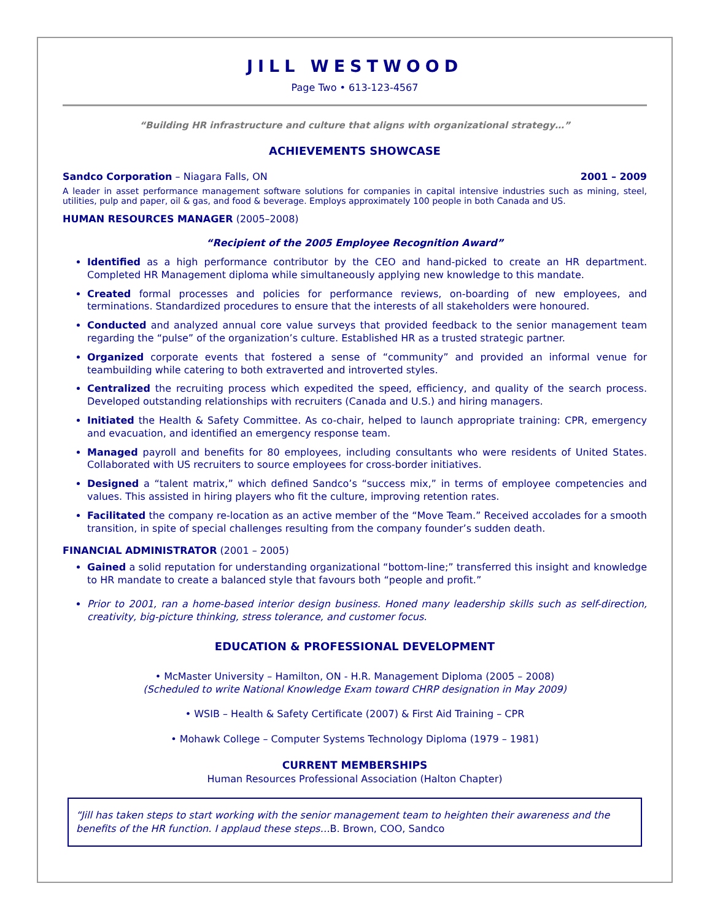JILL WESTWOOD
Page Two • 613-123-4567
“Building HR infrastructure and culture that aligns with organizational strategy…”
ACHIEVEMENTS SHOWCASE
Sandco Corporation – Niagara Falls, ON 2001 – 2009
A leader in asset performance management software solutions for companies in capital intensive industries such as mining, steel, utilities, pulp and paper, oil & gas, and food & beverage. Employs approximately 100 people in both Canada and US.
HUMAN RESOURCES MANAGER (2005–2008)
“Recipient of the 2005 Employee Recognition Award”
Identified as a high performance contributor by the CEO and hand-picked to create an HR department. Completed HR Management diploma while simultaneously applying new knowledge to this mandate.
Created formal processes and policies for performance reviews, on-boarding of new employees, and terminations. Standardized procedures to ensure that the interests of all stakeholders were honoured.
Conducted and analyzed annual core value surveys that provided feedback to the senior management team regarding the “pulse” of the organization’s culture. Established HR as a trusted strategic partner.
Organized corporate events that fostered a sense of “community” and provided an informal venue for teambuilding while catering to both extraverted and introverted styles.
Centralized the recruiting process which expedited the speed, efficiency, and quality of the search process. Developed outstanding relationships with recruiters (Canada and U.S.) and hiring managers.
Initiated the Health & Safety Committee. As co-chair, helped to launch appropriate training: CPR, emergency and evacuation, and identified an emergency response team.
Managed payroll and benefits for 80 employees, including consultants who were residents of United States. Collaborated with US recruiters to source employees for cross-border initiatives.
Designed a “talent matrix,” which defined Sandco’s “success mix,” in terms of employee competencies and values. This assisted in hiring players who fit the culture, improving retention rates.
Facilitated the company re-location as an active member of the “Move Team.” Received accolades for a smooth transition, in spite of special challenges resulting from the company founder’s sudden death.
FINANCIAL ADMINISTRATOR (2001 – 2005)
Gained a solid reputation for understanding organizational “bottom-line;” transferred this insight and knowledge to HR mandate to create a balanced style that favours both “people and profit.”
Prior to 2001, ran a home-based interior design business. Honed many leadership skills such as self-direction, creativity, big-picture thinking, stress tolerance, and customer focus.
EDUCATION & PROFESSIONAL DEVELOPMENT
• McMaster University – Hamilton, ON - H.R. Management Diploma (2005 – 2008)
(Scheduled to write National Knowledge Exam toward CHRP designation in May 2009)
• WSIB – Health & Safety Certificate (2007) & First Aid Training – CPR
• Mohawk College – Computer Systems Technology Diploma (1979 – 1981)
CURRENT MEMBERSHIPS
Human Resources Professional Association (Halton Chapter)
“Jill has taken steps to start working with the senior management team to heighten their awareness and the benefits of the HR function. I applaud these steps…B. Brown, COO, Sandco